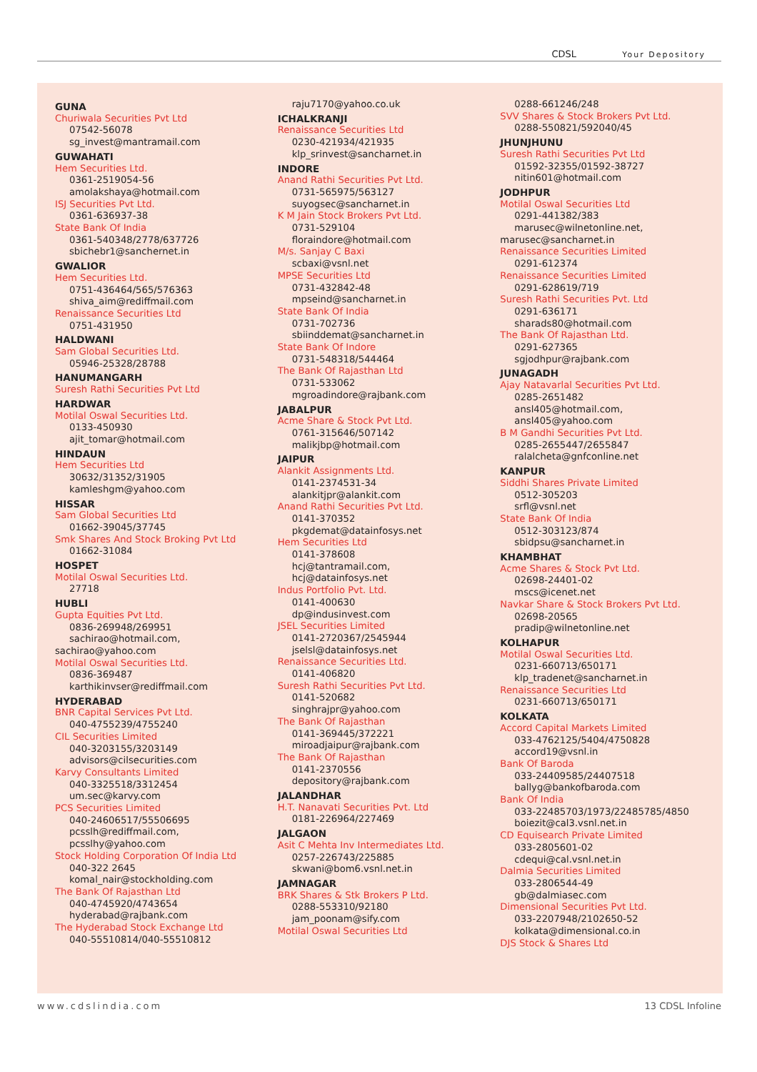CDSL Your Depository
GUNA
Churiwala Securities Pvt Ltd
07542-56078
sg_invest@mantramail.com
GUWAHATI
Hem Securities Ltd.
0361-2519054-56
amolakshaya@hotmail.com
ISJ Securities Pvt Ltd.
0361-636937-38
State Bank Of India
0361-540348/2778/637726
sbichebr1@sanchernet.in
GWALIOR
Hem Securities Ltd.
0751-436464/565/576363
shiva_aim@rediffmail.com
Renaissance Securities Ltd
0751-431950
HALDWANI
Sam Global Securities Ltd.
05946-25328/28788
HANUMANGARH
Suresh Rathi Securities Pvt Ltd
HARDWAR
Motilal Oswal Securities Ltd.
0133-450930
ajit_tomar@hotmail.com
HINDAUN
Hem Securities Ltd
30632/31352/31905
kamleshgm@yahoo.com
HISSAR
Sam Global Securities Ltd
01662-39045/37745
Smk Shares And Stock Broking Pvt Ltd
01662-31084
HOSPET
Motilal Oswal Securities Ltd.
27718
HUBLI
Gupta Equities Pvt Ltd.
0836-269948/269951
sachirao@hotmail.com,
sachirao@yahoo.com
Motilal Oswal Securities Ltd.
0836-369487
karthikinvser@rediffmail.com
HYDERABAD
BNR Capital Services Pvt Ltd.
040-4755239/4755240
CIL Securities Limited
040-3203155/3203149
advisors@cilsecurities.com
Karvy Consultants Limited
040-3325518/3312454
um.sec@karvy.com
PCS Securities Limited
040-24606517/55506695
pcsslh@rediffmail.com,
pcsslhy@yahoo.com
Stock Holding Corporation Of India Ltd
040-322 2645
komal_nair@stockholding.com
The Bank Of Rajasthan Ltd
040-4745920/4743654
hyderabad@rajbank.com
The Hyderabad Stock Exchange Ltd
040-55510814/040-55510812
raju7170@yahoo.co.uk
ICHALKRANJI
Renaissance Securities Ltd
0230-421934/421935
klp_srinvest@sancharnet.in
INDORE
Anand Rathi Securities Pvt Ltd.
0731-565975/563127
suyogsec@sancharnet.in
K M Jain Stock Brokers Pvt Ltd.
0731-529104
floraindore@hotmail.com
M/s. Sanjay C Baxi
scbaxi@vsnl.net
MPSE Securities Ltd
0731-432842-48
mpseind@sancharnet.in
State Bank Of India
0731-702736
sbiinddemat@sancharnet.in
State Bank Of Indore
0731-548318/544464
The Bank Of Rajasthan Ltd
0731-533062
mgroadindore@rajbank.com
JABALPUR
Acme Share & Stock Pvt Ltd.
0761-315646/507142
malikjbp@hotmail.com
JAIPUR
Alankit Assignments Ltd.
0141-2374531-34
alankitjpr@alankit.com
Anand Rathi Securities Pvt Ltd.
0141-370352
pkgdemat@datainfosys.net
Hem Securities Ltd
0141-378608
hcj@tantramail.com,
hcj@datainfosys.net
Indus Portfolio Pvt. Ltd.
0141-400630
dp@indusinvest.com
JSEL Securities Limited
0141-2720367/2545944
jselsl@datainfosys.net
Renaissance Securities Ltd.
0141-406820
Suresh Rathi Securities Pvt Ltd.
0141-520682
singhrajpr@yahoo.com
The Bank Of Rajasthan
0141-369445/372221
miroadjaipur@rajbank.com
The Bank Of Rajasthan
0141-2370556
depository@rajbank.com
JALANDHAR
H.T. Nanavati Securities Pvt. Ltd
0181-226964/227469
JALGAON
Asit C Mehta Inv Intermediates Ltd.
0257-226743/225885
skwani@bom6.vsnl.net.in
JAMNAGAR
BRK Shares & Stk Brokers P Ltd.
0288-553310/92180
jam_poonam@sify.com
Motilal Oswal Securities Ltd
0288-661246/248
SVV Shares & Stock Brokers Pvt Ltd.
0288-550821/592040/45
JHUNJHUNU
Suresh Rathi Securities Pvt Ltd
01592-32355/01592-38727
nitin601@hotmail.com
JODHPUR
Motilal Oswal Securities Ltd
0291-441382/383
marusec@wilnetonline.net,
marusec@sancharnet.in
Renaissance Securities Limited
0291-612374
Renaissance Securities Limited
0291-628619/719
Suresh Rathi Securities Pvt. Ltd
0291-636171
sharads80@hotmail.com
The Bank Of Rajasthan Ltd.
0291-627365
sgjodhpur@rajbank.com
JUNAGADH
Ajay Natavarlal Securities Pvt Ltd.
0285-2651482
ansl405@hotmail.com,
ansl405@yahoo.com
B M Gandhi Securities Pvt Ltd.
0285-2655447/2655847
ralalcheta@gnfconline.net
KANPUR
Siddhi Shares Private Limited
0512-305203
srfl@vsnl.net
State Bank Of India
0512-303123/874
sbidpsu@sancharnet.in
KHAMBHAT
Acme Shares & Stock Pvt Ltd.
02698-24401-02
mscs@icenet.net
Navkar Share & Stock Brokers Pvt Ltd.
02698-20565
pradip@wilnetonline.net
KOLHAPUR
Motilal Oswal Securities Ltd.
0231-660713/650171
klp_tradenet@sancharnet.in
Renaissance Securities Ltd
0231-660713/650171
KOLKATA
Accord Capital Markets Limited
033-4762125/5404/4750828
accord19@vsnl.in
Bank Of Baroda
033-24409585/24407518
ballyg@bankofbaroda.com
Bank Of India
033-22485703/1973/22485785/4850
boiezit@cal3.vsnl.net.in
CD Equisearch Private Limited
033-2805601-02
cdequi@cal.vsnl.net.in
Dalmia Securities Limited
033-2806544-49
gb@dalmiasec.com
Dimensional Securities Pvt Ltd.
033-2207948/2102650-52
kolkata@dimensional.co.in
DJS Stock & Shares Ltd
www.cdslindia.com 13 CDSL Infoline